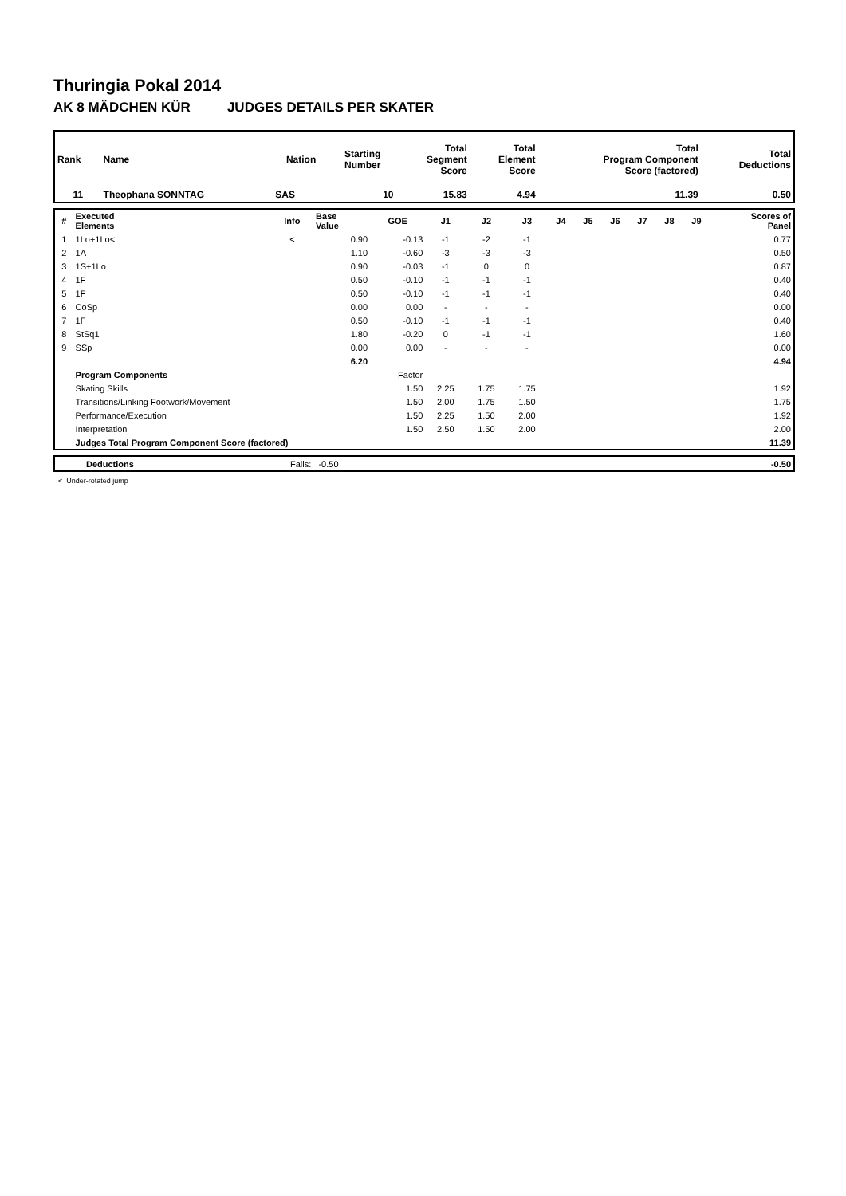Thuringia Pokal 2014
AK 8 MÄDCHEN KÜR JUDGES DETAILS PER SKATER
| Rank | Name | Nation | Starting Number | Total Segment Score | Total Element Score | Total Program Component Score (factored) | Total Deductions |
| --- | --- | --- | --- | --- | --- | --- | --- |
| 11 | Theophana SONNTAG | SAS | 10 | 15.83 | 4.94 | 11.39 | 0.50 |
| # | Executed Elements | Info | Base Value | GOE | J1 | J2 | J3 | J4 | J5 | J6 | J7 | J8 | J9 | Scores of Panel |
| --- | --- | --- | --- | --- | --- | --- | --- | --- | --- | --- | --- | --- | --- | --- |
| 1 | 1Lo+1Lo< | < | 0.90 | -0.13 | -1 | -2 | -1 | | | | | | | 0.77 |
| 2 | 1A | | 1.10 | -0.60 | -3 | -3 | -3 | | | | | | | 0.50 |
| 3 | 1S+1Lo | | 0.90 | -0.03 | -1 | 0 | 0 | | | | | | | 0.87 |
| 4 | 1F | | 0.50 | -0.10 | -1 | -1 | -1 | | | | | | | 0.40 |
| 5 | 1F | | 0.50 | -0.10 | -1 | -1 | -1 | | | | | | | 0.40 |
| 6 | CoSp | | 0.00 | 0.00 | - | - | - | | | | | | | 0.00 |
| 7 | 1F | | 0.50 | -0.10 | -1 | -1 | -1 | | | | | | | 0.40 |
| 8 | StSq1 | | 1.80 | -0.20 | 0 | -1 | -1 | | | | | | | 1.60 |
| 9 | SSp | | 0.00 | 0.00 | - | - | - | | | | | | | 0.00 |
| | | | 6.20 | | | | | | | | | | | 4.94 |
| | Program Components | | | Factor | | | | | | | | | | |
| | Skating Skills | | | 1.50 | 2.25 | 1.75 | 1.75 | | | | | | | 1.92 |
| | Transitions/Linking Footwork/Movement | | | 1.50 | 2.00 | 1.75 | 1.50 | | | | | | | 1.75 |
| | Performance/Execution | | | 1.50 | 2.25 | 1.50 | 2.00 | | | | | | | 1.92 |
| | Interpretation | | | 1.50 | 2.50 | 1.50 | 2.00 | | | | | | | 2.00 |
| | Judges Total Program Component Score (factored) | | | | | | | | | | | | | 11.39 |
| | Deductions | Falls: -0.50 | -0.50 |
< Under-rotated jump